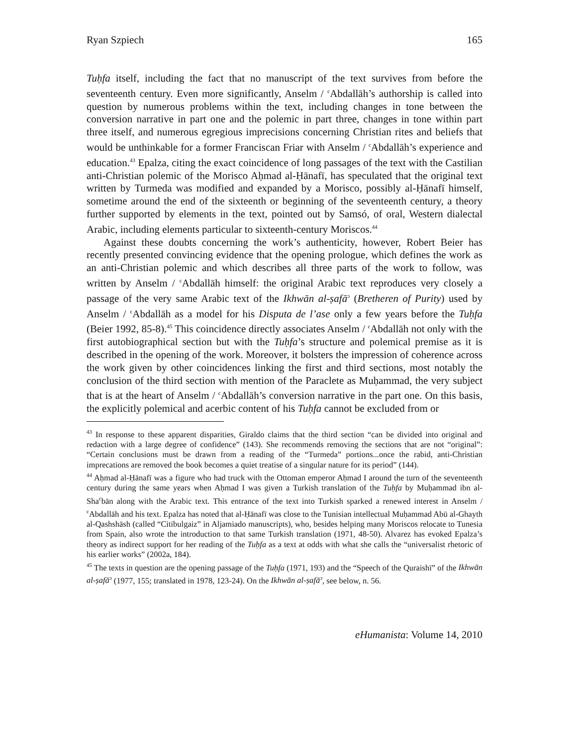Ryan Szpiech 165
Tuḥfa itself, including the fact that no manuscript of the text survives from before the seventeenth century. Even more significantly, Anselm / <sup>c</sup>Abdallāh’s authorship is called into question by numerous problems within the text, including changes in tone between the conversion narrative in part one and the polemic in part three, changes in tone within part three itself, and numerous egregious imprecisions concerning Christian rites and beliefs that would be unthinkable for a former Franciscan Friar with Anselm / <sup>c</sup>Abdallāh’s experience and education.<sup>43</sup> Epalza, citing the exact coincidence of long passages of the text with the Castilian anti-Christian polemic of the Morisco Aḥmad al-Ḥānafī, has speculated that the original text written by Turmeda was modified and expanded by a Morisco, possibly al-Ḥānafī himself, sometime around the end of the sixteenth or beginning of the seventeenth century, a theory further supported by elements in the text, pointed out by Samsó, of oral, Western dialectal Arabic, including elements particular to sixteenth-century Moriscos.<sup>44</sup>
Against these doubts concerning the work’s authenticity, however, Robert Beier has recently presented convincing evidence that the opening prologue, which defines the work as an anti-Christian polemic and which describes all three parts of the work to follow, was written by Anselm / <sup>c</sup>Abdallāh himself: the original Arabic text reproduces very closely a passage of the very same Arabic text of the Ikhwān al-ṣafā<sup>ɔ</sup> (Bretheren of Purity) used by Anselm / <sup>c</sup>Abdallāh as a model for his Disputa de l’ase only a few years before the Tuḥfa (Beier 1992, 85-8).<sup>45</sup> This coincidence directly associates Anselm / <sup>c</sup>Abdallāh not only with the first autobiographical section but with the Tuḥfa’s structure and polemical premise as it is described in the opening of the work. Moreover, it bolsters the impression of coherence across the work given by other coincidences linking the first and third sections, most notably the conclusion of the third section with mention of the Paraclete as Muḥammad, the very subject that is at the heart of Anselm / <sup>c</sup>Abdallāh’s conversion narrative in the part one. On this basis, the explicitly polemical and acerbic content of his Tuḥfa cannot be excluded from or
<sup>43</sup> In response to these apparent disparities, Giraldo claims that the third section “can be divided into original and redaction with a large degree of confidence” (143). She recommends removing the sections that are not “original”: “Certain conclusions must be drawn from a reading of the “Turmeda” portions...once the rabid, anti-Christian imprecations are removed the book becomes a quiet treatise of a singular nature for its period” (144).
<sup>44</sup> Aḥmad al-Ḥānafī was a figure who had truck with the Ottoman emperor Aḥmad I around the turn of the seventeenth century during the same years when Aḥmad I was given a Turkish translation of the Tuḥfa by Muḥammad ibn al-Sha<sup>c</sup>bān along with the Arabic text. This entrance of the text into Turkish sparked a renewed interest in Anselm / <sup>c</sup>Abdallāh and his text. Epalza has noted that al-Ḥānafī was close to the Tunisian intellectual Muḥammad Abū al-Ghayth al-Qashshāsh (called “Citibulgaiz” in Aljamiado manuscripts), who, besides helping many Moriscos relocate to Tunesia from Spain, also wrote the introduction to that same Turkish translation (1971, 48-50). Alvarez has evoked Epalza’s theory as indirect support for her reading of the Tuḥfa as a text at odds with what she calls the “universalist rhetoric of his earlier works” (2002a, 184).
<sup>45</sup> The texts in question are the opening passage of the Tuḥfa (1971, 193) and the “Speech of the Quraishī” of the Ikhwān al-ṣafā<sup>ɔ</sup> (1977, 155; translated in 1978, 123-24). On the Ikhwān al-ṣafā<sup>ɔ</sup>, see below, n. 56.
eHumanista: Volume 14, 2010